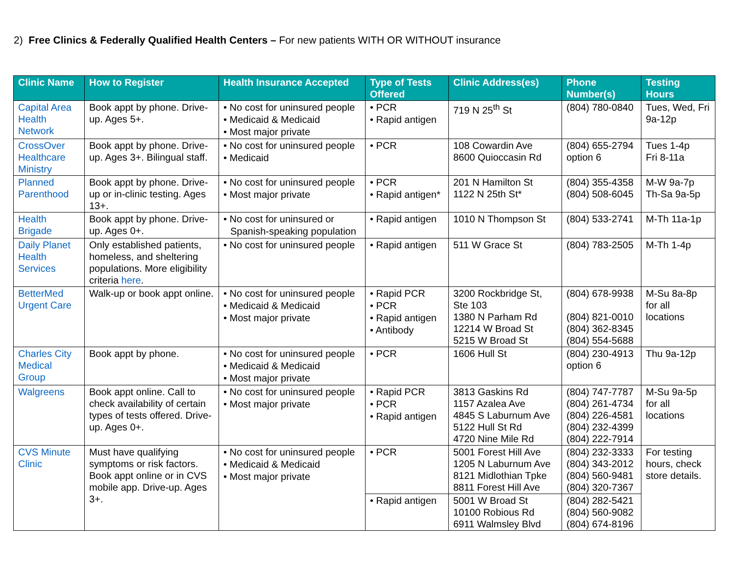2) Free Clinics & Federally Qualified Health Centers – For new patients WITH OR WITHOUT insurance
| Clinic Name | How to Register | Health Insurance Accepted | Type of Tests Offered | Clinic Address(es) | Phone Number(s) | Testing Hours |
| --- | --- | --- | --- | --- | --- | --- |
| Capital Area Health Network | Book appt by phone. Drive-up. Ages 5+. | • No cost for uninsured people • Medicaid & Medicaid • Most major private | • PCR • Rapid antigen | 719 N 25<sup>th</sup> St | (804) 780-0840 | Tues, Wed, Fri 9a-12p |
| CrossOver Healthcare Ministry | Book appt by phone. Drive-up. Ages 3+. Bilingual staff. | • No cost for uninsured people • Medicaid | • PCR | 108 Cowardin Ave 8600 Quioccasin Rd | (804) 655-2794 option 6 | Tues 1-4p Fri 8-11a |
| Planned Parenthood | Book appt by phone. Drive-up or in-clinic testing. Ages 13+. | • No cost for uninsured people • Most major private | • PCR • Rapid antigen* | 201 N Hamilton St 1122 N 25th St* | (804) 355-4358 (804) 508-6045 | M-W 9a-7p Th-Sa 9a-5p |
| Health Brigade | Book appt by phone. Drive-up. Ages 0+. | • No cost for uninsured or Spanish-speaking population | • Rapid antigen | 1010 N Thompson St | (804) 533-2741 | M-Th 11a-1p |
| Daily Planet Health Services | Only established patients, homeless, and sheltering populations. More eligibility criteria here . | • No cost for uninsured people | • Rapid antigen | 511 W Grace St | (804) 783-2505 | M-Th 1-4p |
| BetterMed Urgent Care | Walk-up or book appt online. | • No cost for uninsured people • Medicaid & Medicaid • Most major private | • Rapid PCR • PCR • Rapid antigen • Antibody | 3200 Rockbridge St, Ste 103 1380 N Parham Rd 12214 W Broad St 5215 W Broad St | (804) 678-9938 (804) 821-0010 (804) 362-8345 (804) 554-5688 | M-Su 8a-8p for all locations |
| Charles City Medical Group | Book appt by phone. | • No cost for uninsured people • Medicaid & Medicaid • Most major private | • PCR | 1606 Hull St | (804) 230-4913 option 6 | Thu 9a-12p |
| Walgreens | Book appt online. Call to check availability of certain types of tests offered. Drive-up. Ages 0+. | • No cost for uninsured people • Most major private | • Rapid PCR • PCR • Rapid antigen | 3813 Gaskins Rd 1157 Azalea Ave 4845 S Laburnum Ave 5122 Hull St Rd 4720 Nine Mile Rd | (804) 747-7787 (804) 261-4734 (804) 226-4581 (804) 232-4399 (804) 222-7914 | M-Su 9a-5p for all locations |
| CVS Minute Clinic | Must have qualifying symptoms or risk factors. Book appt online or in CVS mobile app. Drive-up. Ages 3+. | • No cost for uninsured people • Medicaid & Medicaid • Most major private | • PCR | 5001 Forest Hill Ave 1205 N Laburnum Ave 8121 Midlothian Tpke 8811 Forest Hill Ave | (804) 232-3333 (804) 343-2012 (804) 560-9481 (804) 320-7367 | For testing hours, check store details. |
| | | | • Rapid antigen | 5001 W Broad St 10100 Robious Rd 6911 Walmsley Blvd | (804) 282-5421 (804) 560-9082 (804) 674-8196 | |